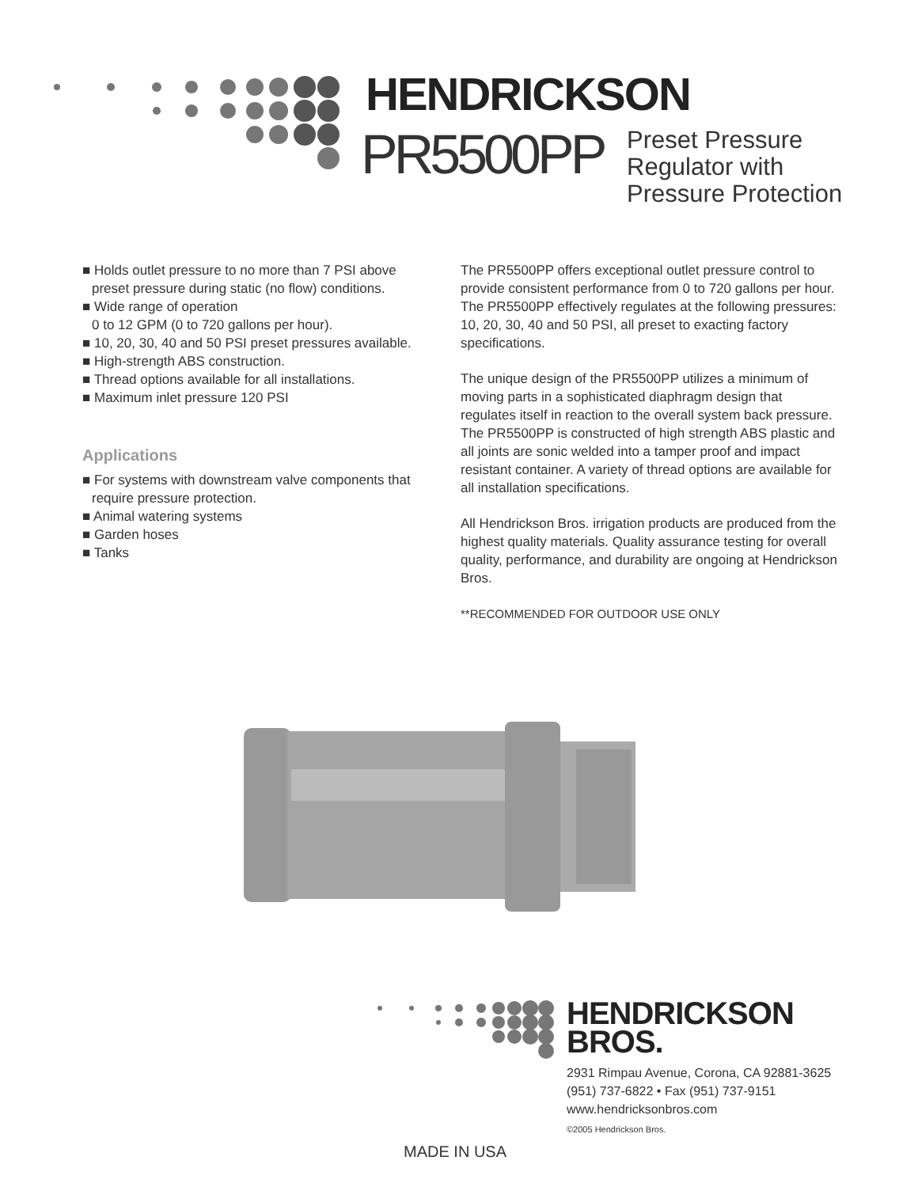HENDRICKSON
PR5500PP
Preset Pressure
Regulator with
Pressure Protection
■ Holds outlet pressure to no more than 7 PSI above preset pressure during static (no flow) conditions.
■ Wide range of operation
0 to 12 GPM (0 to 720 gallons per hour).
■ 10, 20, 30, 40 and 50 PSI preset pressures available.
■ High-strength ABS construction.
■ Thread options available for all installations.
■ Maximum inlet pressure 120 PSI
Applications
■ For systems with downstream valve components that require pressure protection.
■ Animal watering systems
■ Garden hoses
■ Tanks
The PR5500PP offers exceptional outlet pressure control to provide consistent performance from 0 to 720 gallons per hour. The PR5500PP effectively regulates at the following pressures: 10, 20, 30, 40 and 50 PSI, all preset to exacting factory specifications.
The unique design of the PR5500PP utilizes a minimum of moving parts in a sophisticated diaphragm design that regulates itself in reaction to the overall system back pressure. The PR5500PP is constructed of high strength ABS plastic and all joints are sonic welded into a tamper proof and impact resistant container. A variety of thread options are available for all installation specifications.
All Hendrickson Bros. irrigation products are produced from the highest quality materials. Quality assurance testing for overall quality, performance, and durability are ongoing at Hendrickson Bros.
**RECOMMENDED FOR OUTDOOR USE ONLY
HENDRICKSON
BROS.
2931 Rimpau Avenue, Corona, CA 92881-3625
(951) 737-6822 • Fax (951) 737-9151
www.hendricksonbros.com
©2005 Hendrickson Bros.
MADE IN USA